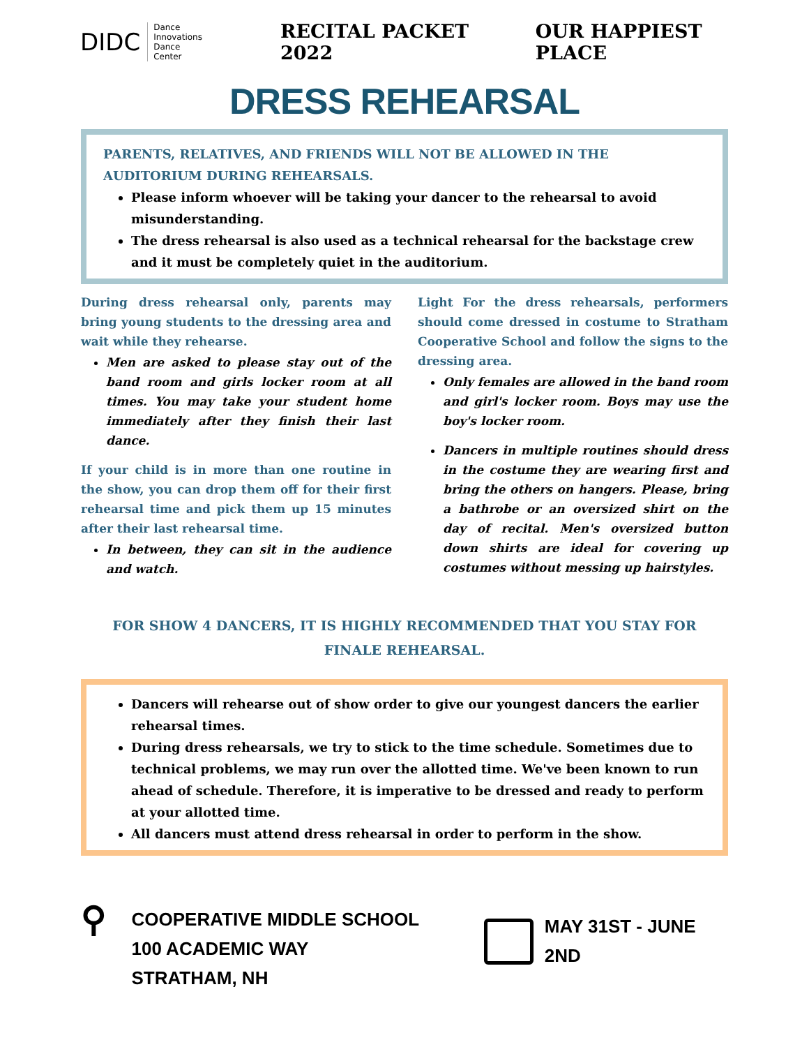DIDC Dance Innovations
Dance Center
RECITAL PACKET 2022 OUR HAPPIEST PLACE
DRESS REHEARSAL
PARENTS, RELATIVES, AND FRIENDS WILL NOT BE ALLOWED IN THE AUDITORIUM DURING REHEARSALS.
Please inform whoever will be taking your dancer to the rehearsal to avoid misunderstanding.
The dress rehearsal is also used as a technical rehearsal for the backstage crew and it must be completely quiet in the auditorium.
During dress rehearsal only, parents may bring young students to the dressing area and wait while they rehearse.
Men are asked to please stay out of the band room and girls locker room at all times. You may take your student home immediately after they finish their last dance.
If your child is in more than one routine in the show, you can drop them off for their first rehearsal time and pick them up 15 minutes after their last rehearsal time.
In between, they can sit in the audience and watch.
Light For the dress rehearsals, performers should come dressed in costume to Stratham Cooperative School and follow the signs to the dressing area.
Only females are allowed in the band room and girl's locker room. Boys may use the boy's locker room.
Dancers in multiple routines should dress in the costume they are wearing first and bring the others on hangers. Please, bring a bathrobe or an oversized shirt on the day of recital. Men's oversized button down shirts are ideal for covering up costumes without messing up hairstyles.
FOR SHOW 4 DANCERS, IT IS HIGHLY RECOMMENDED THAT YOU STAY FOR FINALE REHEARSAL.
Dancers will rehearse out of show order to give our youngest dancers the earlier rehearsal times.
During dress rehearsals, we try to stick to the time schedule. Sometimes due to technical problems, we may run over the allotted time. We've been known to run ahead of schedule. Therefore, it is imperative to be dressed and ready to perform at your allotted time.
All dancers must attend dress rehearsal in order to perform in the show.
⚲
COOPERATIVE MIDDLE SCHOOL
100 ACADEMIC WAY
STRATHAM, NH
MAY 31ST - JUNE 2ND